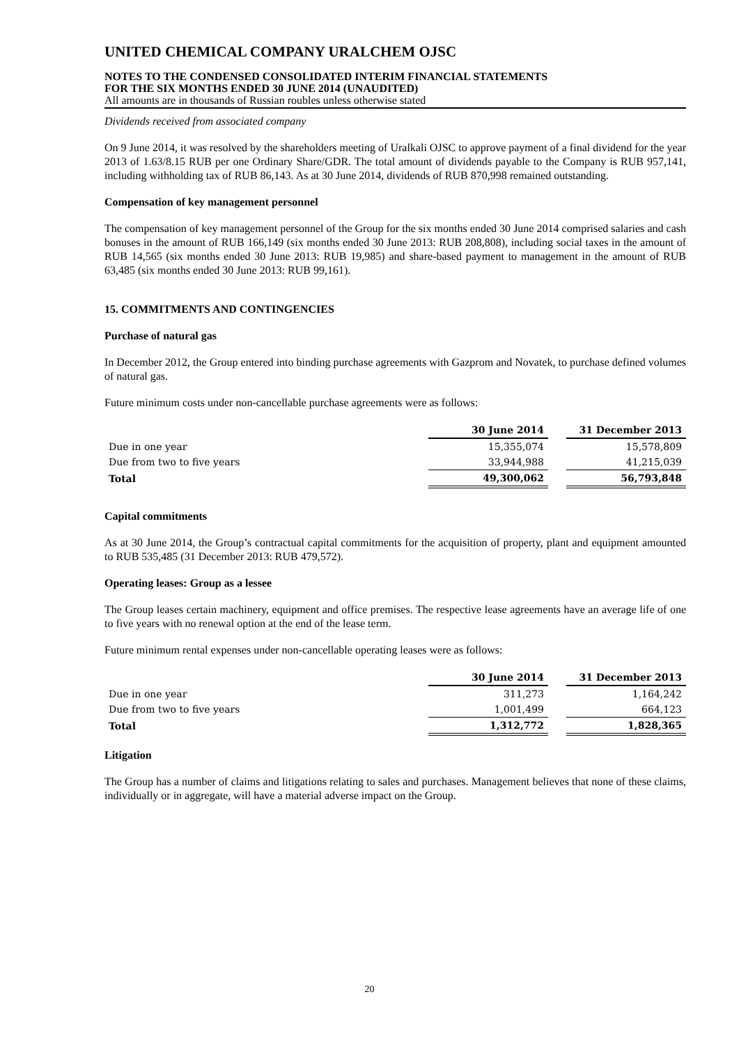UNITED CHEMICAL COMPANY URALCHEM OJSC
NOTES TO THE CONDENSED CONSOLIDATED INTERIM FINANCIAL STATEMENTS
FOR THE SIX MONTHS ENDED 30 JUNE 2014 (UNAUDITED)
All amounts are in thousands of Russian roubles unless otherwise stated
Dividends received from associated company
On 9 June 2014, it was resolved by the shareholders meeting of Uralkali OJSC to approve payment of a final dividend for the year 2013 of 1.63/8.15 RUB per one Ordinary Share/GDR. The total amount of dividends payable to the Company is RUB 957,141, including withholding tax of RUB 86,143. As at 30 June 2014, dividends of RUB 870,998 remained outstanding.
Compensation of key management personnel
The compensation of key management personnel of the Group for the six months ended 30 June 2014 comprised salaries and cash bonuses in the amount of RUB 166,149 (six months ended 30 June 2013: RUB 208,808), including social taxes in the amount of RUB 14,565 (six months ended 30 June 2013: RUB 19,985) and share-based payment to management in the amount of RUB 63,485 (six months ended 30 June 2013: RUB 99,161).
15. COMMITMENTS AND CONTINGENCIES
Purchase of natural gas
In December 2012, the Group entered into binding purchase agreements with Gazprom and Novatek, to purchase defined volumes of natural gas.
Future minimum costs under non-cancellable purchase agreements were as follows:
| | 30 June 2014 | | 31 December 2013 |
| --- | --- | --- | --- |
| Due in one year | 15,355,074 | | 15,578,809 |
| Due from two to five years | 33,944,988 | | 41,215,039 |
| Total | 49,300,062 | | 56,793,848 |
Capital commitments
As at 30 June 2014, the Group’s contractual capital commitments for the acquisition of property, plant and equipment amounted to RUB 535,485 (31 December 2013: RUB 479,572).
Operating leases: Group as a lessee
The Group leases certain machinery, equipment and office premises. The respective lease agreements have an average life of one to five years with no renewal option at the end of the lease term.
Future minimum rental expenses under non-cancellable operating leases were as follows:
| | 30 June 2014 | | 31 December 2013 |
| --- | --- | --- | --- |
| Due in one year | 311,273 | | 1,164,242 |
| Due from two to five years | 1,001,499 | | 664,123 |
| Total | 1,312,772 | | 1,828,365 |
Litigation
The Group has a number of claims and litigations relating to sales and purchases. Management believes that none of these claims, individually or in aggregate, will have a material adverse impact on the Group.
20